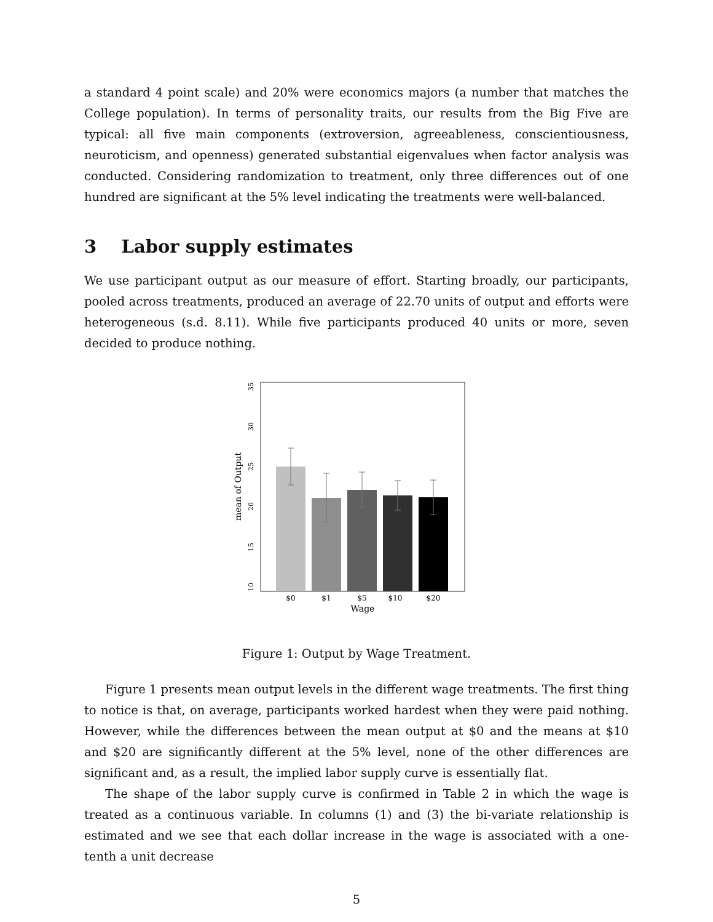a standard 4 point scale) and 20% were economics majors (a number that matches the College population). In terms of personality traits, our results from the Big Five are typical: all five main components (extroversion, agreeableness, conscientiousness, neuroticism, and openness) generated substantial eigenvalues when factor analysis was conducted. Considering randomization to treatment, only three differences out of one hundred are significant at the 5% level indicating the treatments were well-balanced.
3 Labor supply estimates
We use participant output as our measure of effort. Starting broadly, our participants, pooled across treatments, produced an average of 22.70 units of output and efforts were heterogeneous (s.d. 8.11). While five participants produced 40 units or more, seven decided to produce nothing.
$0
$1
$5
$10
$20
Wage
10
15
20
25
30
35
mean of Output
Figure 1: Output by Wage Treatment.
Figure 1 presents mean output levels in the different wage treatments. The first thing to notice is that, on average, participants worked hardest when they were paid nothing. However, while the differences between the mean output at $0 and the means at $10 and $20 are significantly different at the 5% level, none of the other differences are significant and, as a result, the implied labor supply curve is essentially flat.
The shape of the labor supply curve is confirmed in Table 2 in which the wage is treated as a continuous variable. In columns (1) and (3) the bi-variate relationship is estimated and we see that each dollar increase in the wage is associated with a one-tenth a unit decrease
5